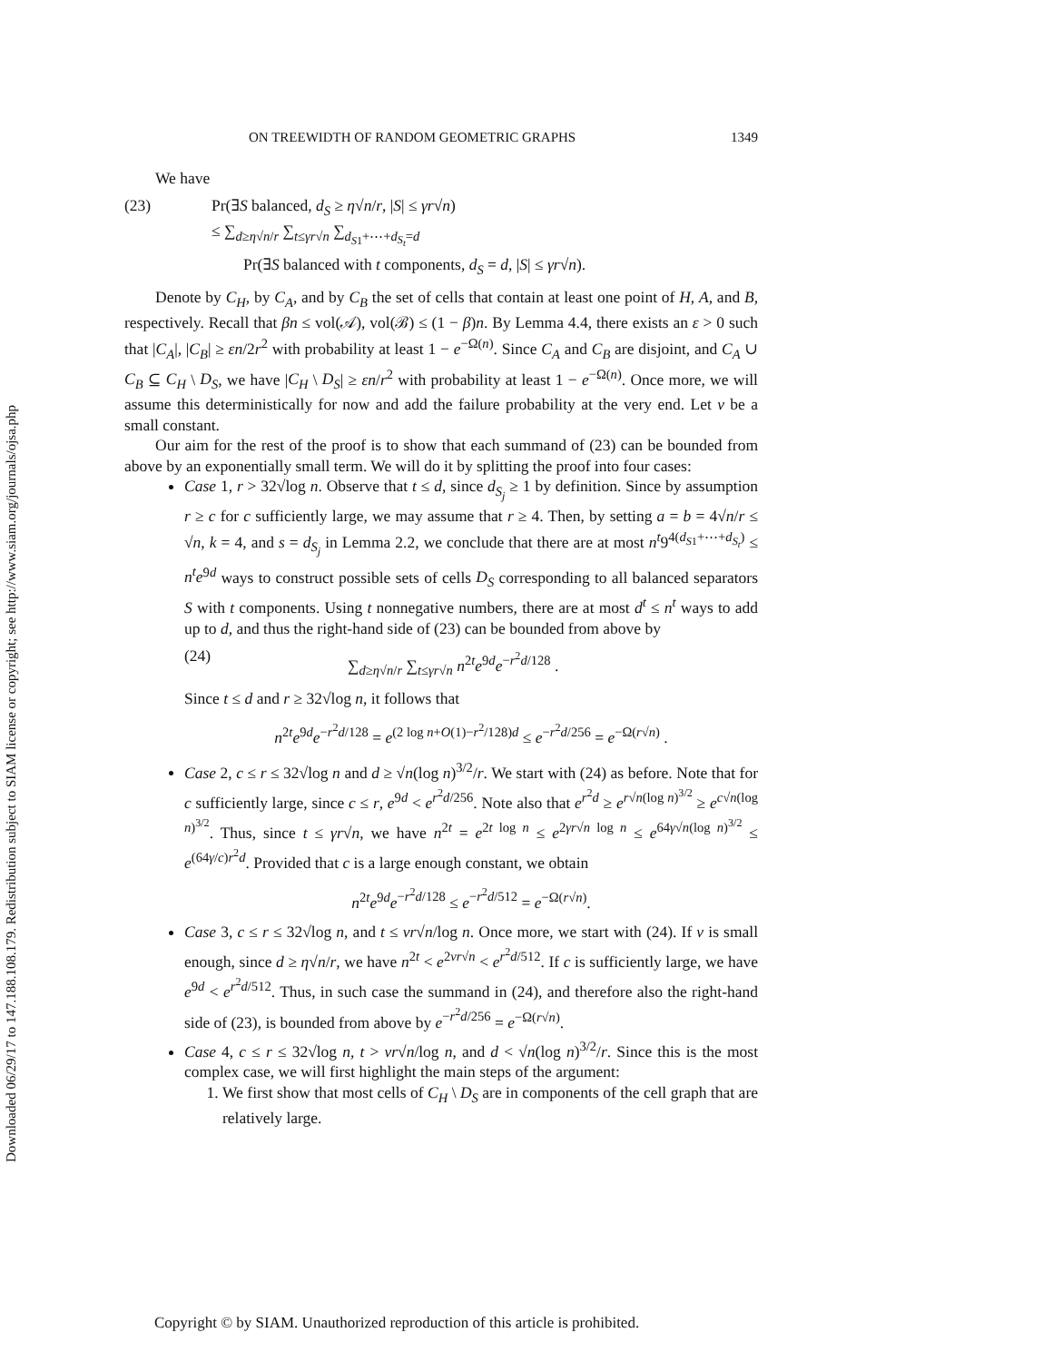Downloaded 06/29/17 to 147.188.108.179. Redistribution subject to SIAM license or copyright; see http://www.siam.org/journals/ojsa.php
ON TREEWIDTH OF RANDOM GEOMETRIC GRAPHS 1349
We have
(23) Pr(∃S balanced, d<sub>S</sub> ≥ η√n/r, |S| ≤ γr√n)
≤ ∑<sub>d≥η√n/r</sub> ∑<sub>t≤γr√n</sub> ∑<sub>d<sub>S1</sub>+⋯+d<sub>S<sub>t</sub></sub>=d</sub>
Pr(∃S balanced with t components, d<sub>S</sub> = d, |S| ≤ γr√n).
Denote by C<sub>H</sub>, by C<sub>A</sub>, and by C<sub>B</sub> the set of cells that contain at least one point of H, A, and B, respectively. Recall that βn ≤ vol(𝒜), vol(ℬ) ≤ (1 − β)n. By Lemma 4.4, there exists an ε > 0 such that |C<sub>A</sub>|, |C<sub>B</sub>| ≥ εn/2r<sup>2</sup> with probability at least 1 − e<sup>−Ω(n)</sup>. Since C<sub>A</sub> and C<sub>B</sub> are disjoint, and C<sub>A</sub> ∪ C<sub>B</sub> ⊆ C<sub>H</sub> \ D<sub>S</sub>, we have |C<sub>H</sub> \ D<sub>S</sub>| ≥ εn/r<sup>2</sup> with probability at least 1 − e<sup>−Ω(n)</sup>. Once more, we will assume this deterministically for now and add the failure probability at the very end. Let ν be a small constant.
Our aim for the rest of the proof is to show that each summand of (23) can be bounded from above by an exponentially small term. We will do it by splitting the proof into four cases:
Case 1, r > 32√log n. Observe that t ≤ d, since d<sub>S<sub>j</sub></sub> ≥ 1 by definition. Since by assumption r ≥ c for c sufficiently large, we may assume that r ≥ 4. Then, by setting a = b = 4√n/r ≤ √n, k = 4, and s = d<sub>S<sub>j</sub></sub> in Lemma 2.2, we conclude that there are at most n<sup>t</sup>9<sup>4(d<sub>S1</sub>+⋯+d<sub>S<sub>t</sub></sub>)</sup> ≤ n<sup>t</sup>e<sup>9d</sup> ways to construct possible sets of cells D<sub>S</sub> corresponding to all balanced separators S with t components. Using t nonnegative numbers, there are at most d<sup>t</sup> ≤ n<sup>t</sup> ways to add up to d, and thus the right-hand side of (23) can be bounded from above by
(24) ∑<sub>d≥η√n/r</sub> ∑<sub>t≤γr√n</sub> n<sup>2t</sup>e<sup>9d</sup>e<sup>−r<sup>2</sup>d/128</sup> .
Since t ≤ d and r ≥ 32√log n, it follows that
n<sup>2t</sup>e<sup>9d</sup>e<sup>−r<sup>2</sup>d/128</sup> = e<sup>(2 log n+O(1)−r<sup>2</sup>/128)d</sup> ≤ e<sup>−r<sup>2</sup>d/256</sup> = e<sup>−Ω(r√n)</sup> .
Case 2, c ≤ r ≤ 32√log n and d ≥ √n(log n)<sup>3/2</sup>/r. We start with (24) as before. Note that for c sufficiently large, since c ≤ r, e<sup>9d</sup> < e<sup>r<sup>2</sup>d/256</sup>. Note also that e<sup>r<sup>2</sup>d</sup> ≥ e<sup>r√n(log n)<sup>3/2</sup></sup> ≥ e<sup>c√n(log n)<sup>3/2</sup></sup>. Thus, since t ≤ γr√n, we have n<sup>2t</sup> = e<sup>2t log n</sup> ≤ e<sup>2γr√n log n</sup> ≤ e<sup>64γ√n(log n)<sup>3/2</sup></sup> ≤ e<sup>(64γ/c)r<sup>2</sup>d</sup>. Provided that c is a large enough constant, we obtain
n<sup>2t</sup>e<sup>9d</sup>e<sup>−r<sup>2</sup>d/128</sup> ≤ e<sup>−r<sup>2</sup>d/512</sup> = e<sup>−Ω(r√n)</sup>.
Case 3, c ≤ r ≤ 32√log n, and t ≤ νr√n/log n. Once more, we start with (24). If ν is small enough, since d ≥ η√n/r, we have n<sup>2t</sup> < e<sup>2νr√n</sup> < e<sup>r<sup>2</sup>d/512</sup>. If c is sufficiently large, we have e<sup>9d</sup> < e<sup>r<sup>2</sup>d/512</sup>. Thus, in such case the summand in (24), and therefore also the right-hand side of (23), is bounded from above by e<sup>−r<sup>2</sup>d/256</sup> = e<sup>−Ω(r√n)</sup>.
Case 4, c ≤ r ≤ 32√log n, t > νr√n/log n, and d < √n(log n)<sup>3/2</sup>/r. Since this is the most complex case, we will first highlight the main steps of the argument:
1. We first show that most cells of C<sub>H</sub> \ D<sub>S</sub> are in components of the cell graph that are relatively large.
Copyright © by SIAM. Unauthorized reproduction of this article is prohibited.